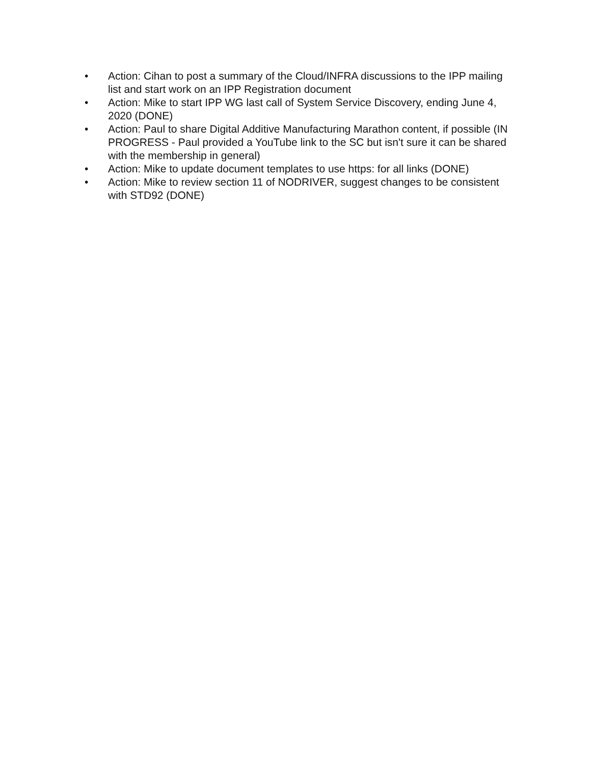• Action: Cihan to post a summary of the Cloud/INFRA discussions to the IPP mailing list and start work on an IPP Registration document
• Action: Mike to start IPP WG last call of System Service Discovery, ending June 4, 2020 (DONE)
• Action: Paul to share Digital Additive Manufacturing Marathon content, if possible (IN PROGRESS - Paul provided a YouTube link to the SC but isn't sure it can be shared with the membership in general)
• Action: Mike to update document templates to use https: for all links (DONE)
• Action: Mike to review section 11 of NODRIVER, suggest changes to be consistent with STD92 (DONE)